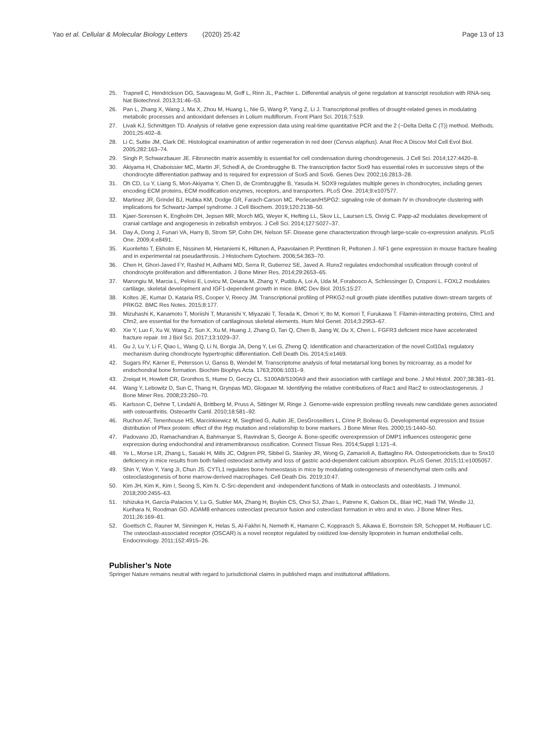Yao et al. Cellular & Molecular Biology Letters (2020) 25:42 Page 13 of 13
25. Trapnell C, Hendrickson DG, Sauvageau M, Goff L, Rinn JL, Pachter L. Differential analysis of gene regulation at transcript resolution with RNA-seq. Nat Biotechnol. 2013;31:46–53.
26. Pan L, Zhang X, Wang J, Ma X, Zhou M, Huang L, Nie G, Wang P, Yang Z, Li J. Transcriptional profiles of drought-related genes in modulating metabolic processes and antioxidant defenses in Lolium multiflorum. Front Plant Sci. 2016;7:519.
27. Livak KJ, Schmittgen TD. Analysis of relative gene expression data using real-time quantitative PCR and the 2 (−Delta Delta C (T)) method. Methods. 2001;25:402–8.
28. Li C, Suttie JM, Clark DE. Histological examination of antler regeneration in red deer (Cervus elaphus). Anat Rec A Discov Mol Cell Evol Biol. 2005;282:163–74.
29. Singh P, Schwarzbauer JE. Fibronectin matrix assembly is essential for cell condensation during chondrogenesis. J Cell Sci. 2014;127:4420–8.
30. Akiyama H, Chaboissier MC, Martin JF, Schedl A, de Crombrugghe B. The transcription factor Sox9 has essential roles in successive steps of the chondrocyte differentiation pathway and is required for expression of Sox5 and Sox6. Genes Dev. 2002;16:2813–28.
31. Oh CD, Lu Y, Liang S, Mori-Akiyama Y, Chen D, de Crombrugghe B, Yasuda H. SOX9 regulates multiple genes in chondrocytes, including genes encoding ECM proteins, ECM modification enzymes, receptors, and transporters. PLoS One. 2014;9:e107577.
32. Martinez JR, Grindel BJ, Hubka KM, Dodge GR, Farach-Carson MC. Perlecan/HSPG2: signaling role of domain IV in chondrocyte clustering with implications for Schwartz-Jampel syndrome. J Cell Biochem. 2019;120:2138–50.
33. Kjaer-Sorensen K, Engholm DH, Jepsen MR, Morch MG, Weyer K, Hefting LL, Skov LL, Laursen LS, Oxvig C. Papp-a2 modulates development of cranial cartilage and angiogenesis in zebrafish embryos. J Cell Sci. 2014;127:5027–37.
34. Day A, Dong J, Funari VA, Harry B, Strom SP, Cohn DH, Nelson SF. Disease gene characterization through large-scale co-expression analysis. PLoS One. 2009;4:e8491.
35. Kuorilehto T, Ekholm E, Nissinen M, Hietaniemi K, Hiltunen A, Paavolainen P, Penttinen R, Peltonen J. NF1 gene expression in mouse fracture healing and in experimental rat pseudarthrosis. J Histochem Cytochem. 2006;54:363–70.
36. Chen H, Ghori-Javed FY, Rashid H, Adhami MD, Serra R, Gutierrez SE, Javed A. Runx2 regulates endochondral ossification through control of chondrocyte proliferation and differentiation. J Bone Miner Res. 2014;29:2653–65.
37. Marongiu M, Marcia L, Pelosi E, Lovicu M, Deiana M, Zhang Y, Puddu A, Loi A, Uda M, Forabosco A, Schlessinger D, Crisponi L. FOXL2 modulates cartilage, skeletal development and IGF1-dependent growth in mice. BMC Dev Biol. 2015;15:27.
38. Koltes JE, Kumar D, Kataria RS, Cooper V, Reecy JM. Transcriptional profiling of PRKG2-null growth plate identifies putative down-stream targets of PRKG2. BMC Res Notes. 2015;8:177.
39. Mizuhashi K, Kanamoto T, Moriishi T, Muranishi Y, Miyazaki T, Terada K, Omori Y, Ito M, Komori T, Furukawa T. Filamin-interacting proteins, Cfm1 and Cfm2, are essential for the formation of cartilaginous skeletal elements. Hum Mol Genet. 2014;3:2953–67.
40. Xie Y, Luo F, Xu W, Wang Z, Sun X, Xu M, Huang J, Zhang D, Tan Q, Chen B, Jiang W, Du X, Chen L. FGFR3 deficient mice have accelerated fracture repair. Int J Biol Sci. 2017;13:1029–37.
41. Gu J, Lu Y, Li F, Qiao L, Wang Q, Li N, Borgia JA, Deng Y, Lei G, Zheng Q. Identification and characterization of the novel Col10a1 regulatory mechanism during chondrocyte hypertrophic differentiation. Cell Death Dis. 2014;5:e1469.
42. Sugars RV, Kärner E, Petersson U, Ganss B, Wendel M. Transcriptome analysis of fetal metatarsal long bones by microarray, as a model for endochondral bone formation. Biochim Biophys Acta. 1763;2006:1031–9.
43. Zreiqat H, Howlett CR, Gronthos S, Hume D, Geczy CL. S100A8/S100A9 and their association with cartilage and bone. J Mol Histol. 2007;38:381–91.
44. Wang Y, Lebowitz D, Sun C, Thang H, Grynpas MD, Glogauer M. Identifying the relative contributions of Rac1 and Rac2 to osteoclastogenesis. J Bone Miner Res. 2008;23:260–70.
45. Karlsson C, Dehne T, Lindahl A, Brittberg M, Pruss A, Sittinger M, Ringe J. Genome-wide expression profiling reveals new candidate genes associated with osteoarthritis. Osteoarthr Cartil. 2010;18:581–92.
46. Ruchon AF, Tenenhouse HS, Marcinkiewicz M, Siegfried G, Aubin JE, DesGroseillers L, Crine P, Boileau G. Developmental expression and tissue distribution of Phex protein: effect of the Hyp mutation and relationship to bone markers. J Bone Miner Res. 2000;15:1440–50.
47. Padovano JD, Ramachandran A, Bahmanyar S, Ravindran S, George A. Bone-specific overexpression of DMP1 influences osteogenic gene expression during endochondral and intramembranous ossification. Connect Tissue Res. 2014;Suppl 1:121–4.
48. Ye L, Morse LR, Zhang L, Sasaki H, Mills JC, Odgren PR, Sibbel G, Stanley JR, Wong G, Zamarioli A, Battaglino RA. Osteopetrorickets due to Snx10 deficiency in mice results from both failed osteoclast activity and loss of gastric acid-dependent calcium absorption. PLoS Genet. 2015;11:e1005057.
49. Shin Y, Won Y, Yang JI, Chun JS. CYTL1 regulates bone homeostasis in mice by modulating osteogenesis of mesenchymal stem cells and osteoclastogenesis of bone marrow-derived macrophages. Cell Death Dis. 2019;10:47.
50. Kim JH, Kim K, Kim I, Seong S, Kim N. C-Src-dependent and -independent functions of Matk in osteoclasts and osteoblasts. J Immunol. 2018;200:2455–63.
51. Ishizuka H, García-Palacios V, Lu G, Subler MA, Zhang H, Boykin CS, Choi SJ, Zhao L, Patrene K, Galson DL, Blair HC, Hadi TM, Windle JJ, Kurihara N, Roodman GD. ADAM8 enhances osteoclast precursor fusion and osteoclast formation in vitro and in vivo. J Bone Miner Res. 2011;26:169–81.
52. Goettsch C, Rauner M, Sinningen K, Helas S, Al-Fakhri N, Nemeth K, Hamann C, Kopprasch S, Aikawa E, Bornstein SR, Schoppet M, Hofbauer LC. The osteoclast-associated receptor (OSCAR) is a novel receptor regulated by oxidized low-density lipoprotein in human endothelial cells. Endocrinology. 2011;152:4915–26.
Publisher’s Note
Springer Nature remains neutral with regard to jurisdictional claims in published maps and institutional affiliations.